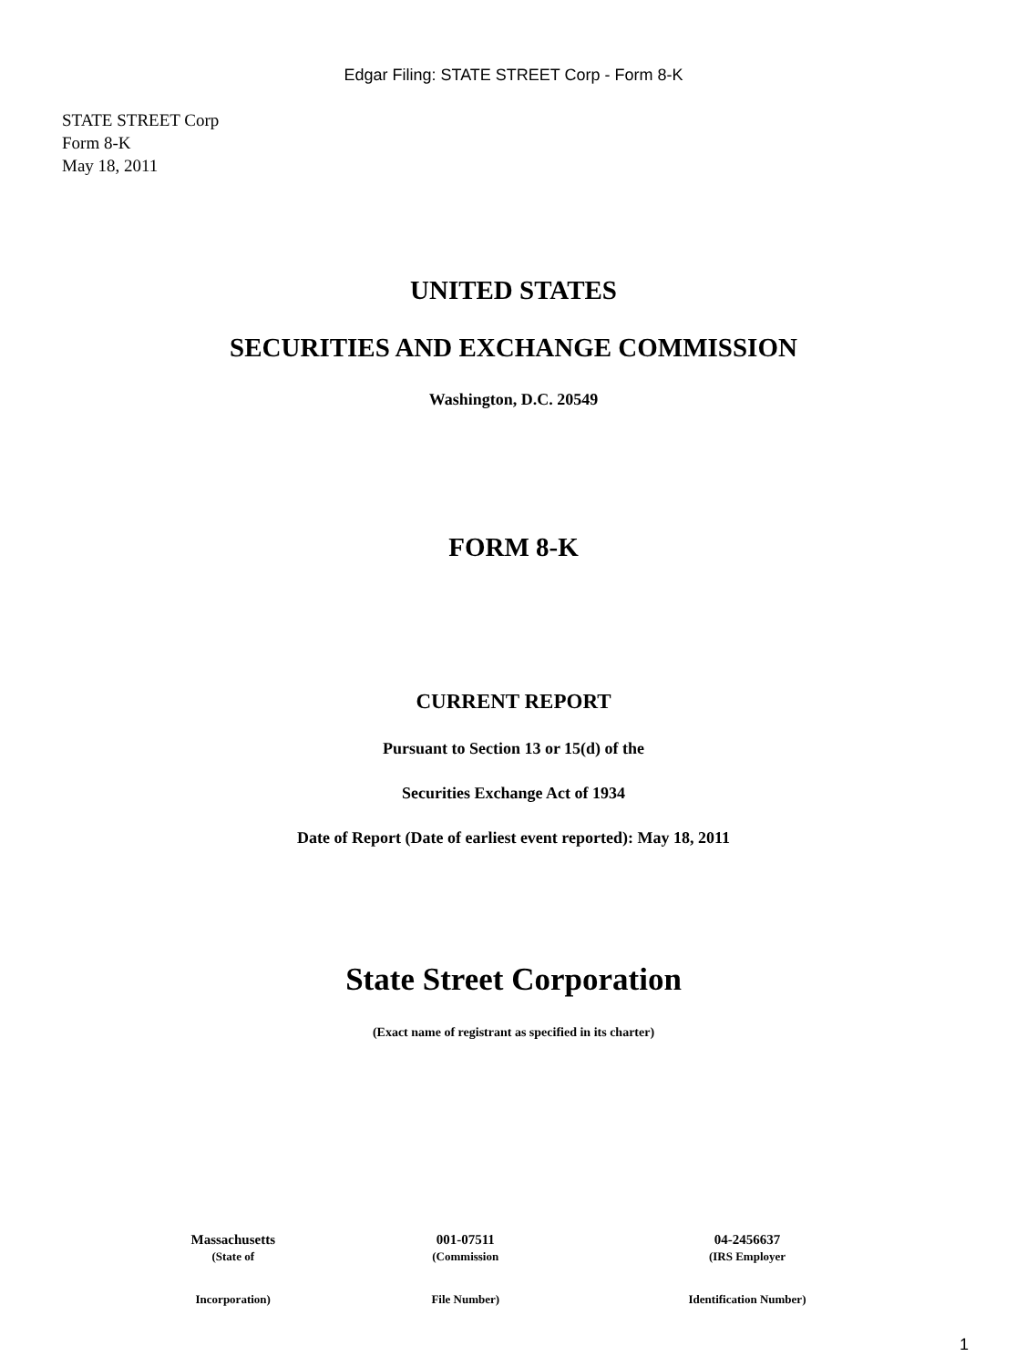Edgar Filing: STATE STREET Corp - Form 8-K
STATE STREET Corp
Form 8-K
May 18, 2011
UNITED STATES
SECURITIES AND EXCHANGE COMMISSION
Washington, D.C. 20549
FORM 8-K
CURRENT REPORT
Pursuant to Section 13 or 15(d) of the
Securities Exchange Act of 1934
Date of Report (Date of earliest event reported): May 18, 2011
State Street Corporation
(Exact name of registrant as specified in its charter)
| Massachusetts | 001-07511 | 04-2456637 |
| (State of | (Commission | (IRS Employer |
| Incorporation) | File Number) | Identification Number) |
1